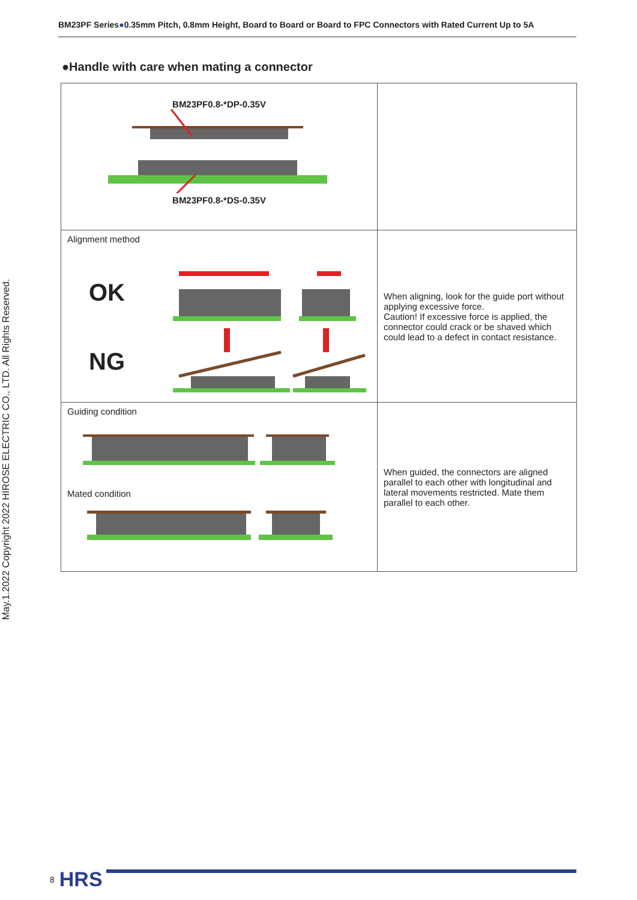BM23PF Series●0.35mm Pitch, 0.8mm Height, Board to Board or Board to FPC Connectors with Rated Current Up to 5A
May.1.2022 Copyright 2022 HIROSE ELECTRIC CO., LTD. All Rights Reserved.
●Handle with care when mating a connector
| BM23PF0.8-*DP-0.35V BM23PF0.8-*DS-0.35V | |
| Alignment method OK NG | When aligning, look for the guide port without applying excessive force. Caution! If excessive force is applied, the connector could crack or be shaved which could lead to a defect in contact resistance. |
| Guiding condition Mated condition | When guided, the connectors are aligned parallel to each other with longitudinal and lateral movements restricted. Mate them parallel to each other. |
8 HRS